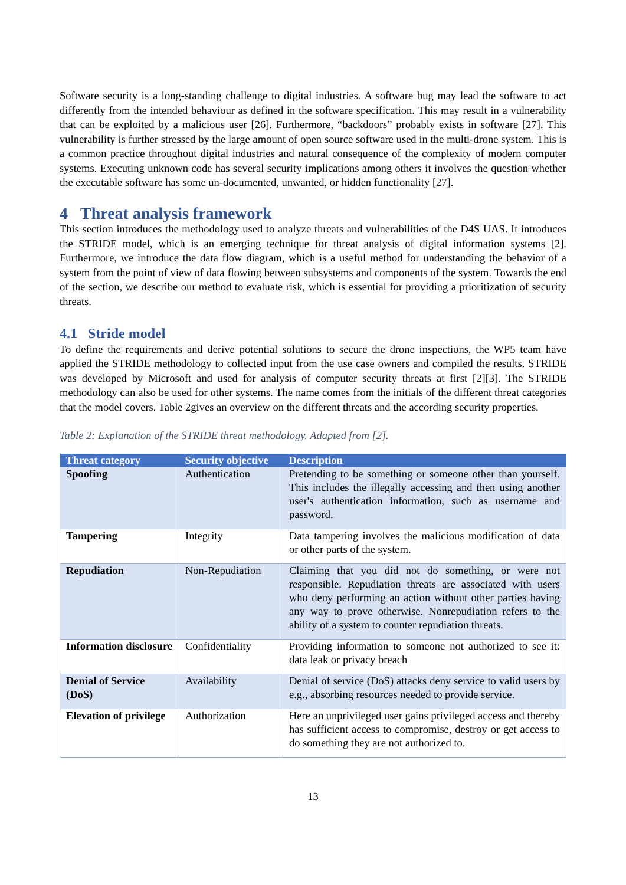Software security is a long-standing challenge to digital industries. A software bug may lead the software to act differently from the intended behaviour as defined in the software specification. This may result in a vulnerability that can be exploited by a malicious user [26]. Furthermore, “backdoors” probably exists in software [27]. This vulnerability is further stressed by the large amount of open source software used in the multi-drone system. This is a common practice throughout digital industries and natural consequence of the complexity of modern computer systems. Executing unknown code has several security implications among others it involves the question whether the executable software has some un-documented, unwanted, or hidden functionality [27].
4 Threat analysis framework
This section introduces the methodology used to analyze threats and vulnerabilities of the D4S UAS. It introduces the STRIDE model, which is an emerging technique for threat analysis of digital information systems [2]. Furthermore, we introduce the data flow diagram, which is a useful method for understanding the behavior of a system from the point of view of data flowing between subsystems and components of the system. Towards the end of the section, we describe our method to evaluate risk, which is essential for providing a prioritization of security threats.
4.1 Stride model
To define the requirements and derive potential solutions to secure the drone inspections, the WP5 team have applied the STRIDE methodology to collected input from the use case owners and compiled the results. STRIDE was developed by Microsoft and used for analysis of computer security threats at first [2][3]. The STRIDE methodology can also be used for other systems. The name comes from the initials of the different threat categories that the model covers. Table 2gives an overview on the different threats and the according security properties.
Table 2: Explanation of the STRIDE threat methodology. Adapted from [2].
| Threat category | Security objective | Description |
| --- | --- | --- |
| Spoofing | Authentication | Pretending to be something or someone other than yourself. This includes the illegally accessing and then using another user's authentication information, such as username and password. |
| Tampering | Integrity | Data tampering involves the malicious modification of data or other parts of the system. |
| Repudiation | Non-Repudiation | Claiming that you did not do something, or were not responsible. Repudiation threats are associated with users who deny performing an action without other parties having any way to prove otherwise. Nonrepudiation refers to the ability of a system to counter repudiation threats. |
| Information disclosure | Confidentiality | Providing information to someone not authorized to see it: data leak or privacy breach |
| Denial of Service (DoS) | Availability | Denial of service (DoS) attacks deny service to valid users by e.g., absorbing resources needed to provide service. |
| Elevation of privilege | Authorization | Here an unprivileged user gains privileged access and thereby has sufficient access to compromise, destroy or get access to do something they are not authorized to. |
13